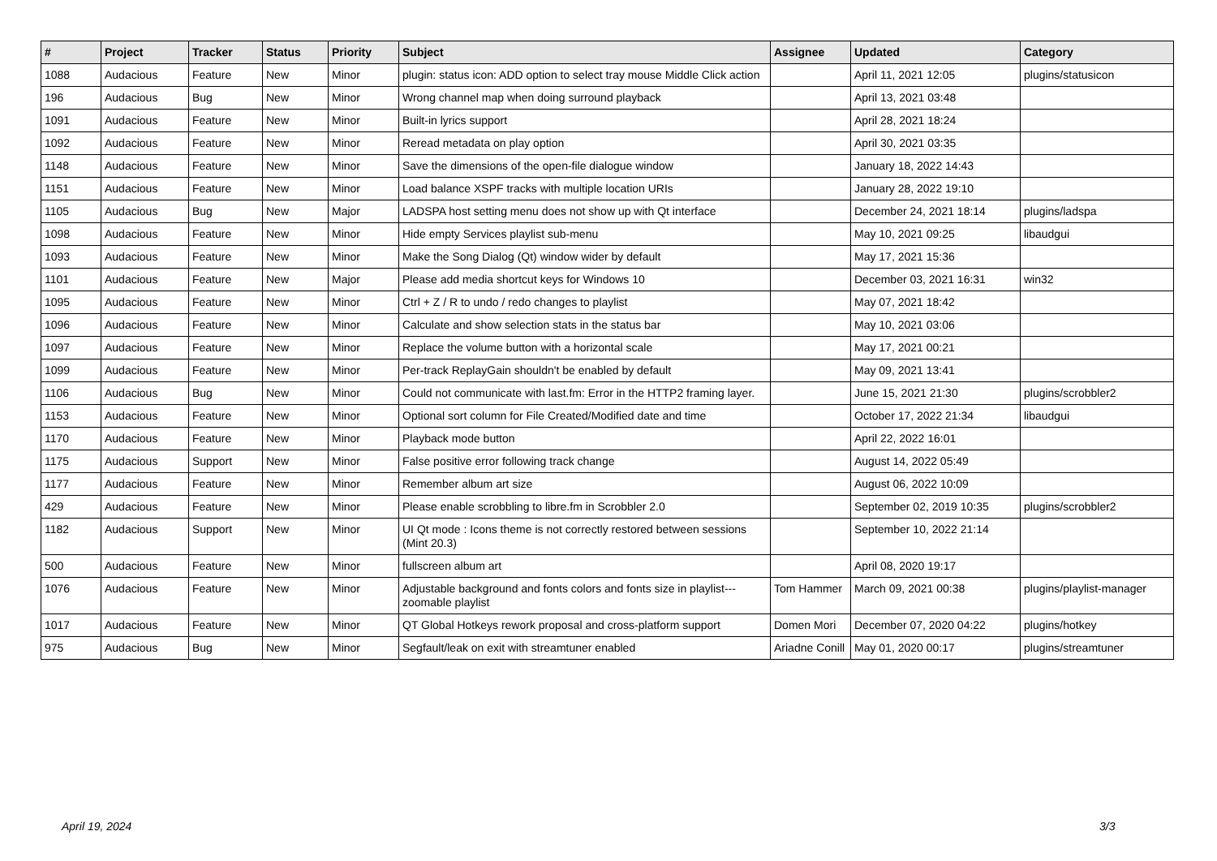| # | Project | Tracker | Status | Priority | Subject | Assignee | Updated | Category |
| --- | --- | --- | --- | --- | --- | --- | --- | --- |
| 1088 | Audacious | Feature | New | Minor | plugin: status icon: ADD option to select tray mouse Middle Click action | | April 11, 2021 12:05 | plugins/statusicon |
| 196 | Audacious | Bug | New | Minor | Wrong channel map when doing surround playback | | April 13, 2021 03:48 | |
| 1091 | Audacious | Feature | New | Minor | Built-in lyrics support | | April 28, 2021 18:24 | |
| 1092 | Audacious | Feature | New | Minor | Reread metadata on play option | | April 30, 2021 03:35 | |
| 1148 | Audacious | Feature | New | Minor | Save the dimensions of the open-file dialogue window | | January 18, 2022 14:43 | |
| 1151 | Audacious | Feature | New | Minor | Load balance XSPF tracks with multiple location URIs | | January 28, 2022 19:10 | |
| 1105 | Audacious | Bug | New | Major | LADSPA host setting menu does not show up with Qt interface | | December 24, 2021 18:14 | plugins/ladspa |
| 1098 | Audacious | Feature | New | Minor | Hide empty Services playlist sub-menu | | May 10, 2021 09:25 | libaudgui |
| 1093 | Audacious | Feature | New | Minor | Make the Song Dialog (Qt) window wider by default | | May 17, 2021 15:36 | |
| 1101 | Audacious | Feature | New | Major | Please add media shortcut keys for Windows 10 | | December 03, 2021 16:31 | win32 |
| 1095 | Audacious | Feature | New | Minor | Ctrl + Z / R to undo / redo changes to playlist | | May 07, 2021 18:42 | |
| 1096 | Audacious | Feature | New | Minor | Calculate and show selection stats in the status bar | | May 10, 2021 03:06 | |
| 1097 | Audacious | Feature | New | Minor | Replace the volume button with a horizontal scale | | May 17, 2021 00:21 | |
| 1099 | Audacious | Feature | New | Minor | Per-track ReplayGain shouldn't be enabled by default | | May 09, 2021 13:41 | |
| 1106 | Audacious | Bug | New | Minor | Could not communicate with last.fm: Error in the HTTP2 framing layer. | | June 15, 2021 21:30 | plugins/scrobbler2 |
| 1153 | Audacious | Feature | New | Minor | Optional sort column for File Created/Modified date and time | | October 17, 2022 21:34 | libaudgui |
| 1170 | Audacious | Feature | New | Minor | Playback mode button | | April 22, 2022 16:01 | |
| 1175 | Audacious | Support | New | Minor | False positive error following track change | | August 14, 2022 05:49 | |
| 1177 | Audacious | Feature | New | Minor | Remember album art size | | August 06, 2022 10:09 | |
| 429 | Audacious | Feature | New | Minor | Please enable scrobbling to libre.fm in Scrobbler 2.0 | | September 02, 2019 10:35 | plugins/scrobbler2 |
| 1182 | Audacious | Support | New | Minor | UI Qt mode : Icons theme is not correctly restored between sessions (Mint 20.3) | | September 10, 2022 21:14 | |
| 500 | Audacious | Feature | New | Minor | fullscreen album art | | April 08, 2020 19:17 | |
| 1076 | Audacious | Feature | New | Minor | Adjustable background and fonts colors and fonts size in playlist---zoomable playlist | Tom Hammer | March 09, 2021 00:38 | plugins/playlist-manager |
| 1017 | Audacious | Feature | New | Minor | QT Global Hotkeys rework proposal and cross-platform support | Domen Mori | December 07, 2020 04:22 | plugins/hotkey |
| 975 | Audacious | Bug | New | Minor | Segfault/leak on exit with streamtuner enabled | Ariadne Conill | May 01, 2020 00:17 | plugins/streamtuner |
April 19, 2024 3/3